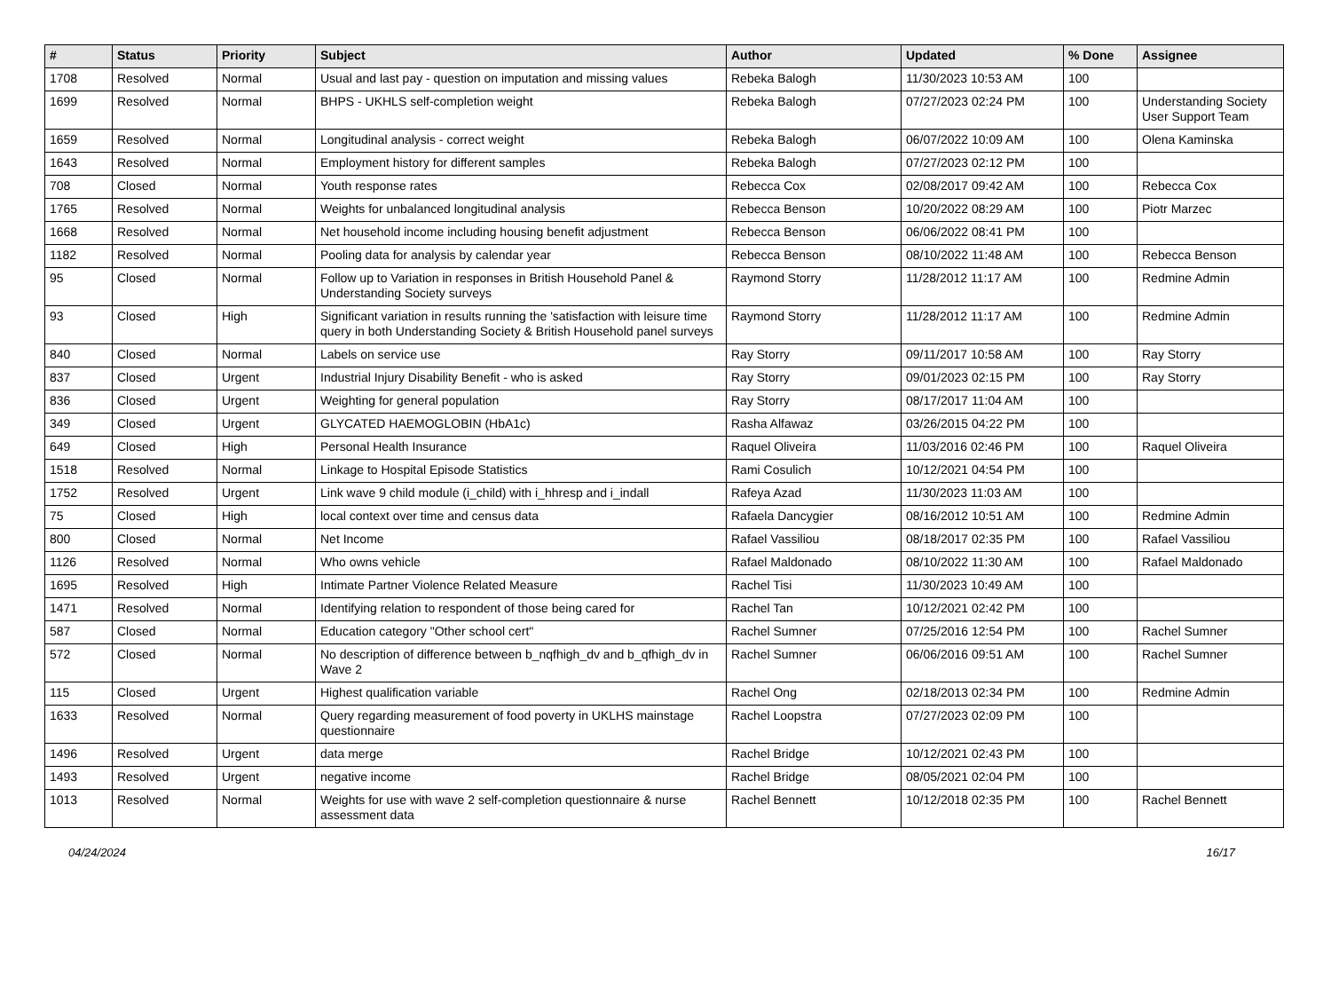| # | Status | Priority | Subject | Author | Updated | % Done | Assignee |
| --- | --- | --- | --- | --- | --- | --- | --- |
| 1708 | Resolved | Normal | Usual and last pay - question on imputation and missing values | Rebeka Balogh | 11/30/2023 10:53 AM | 100 | |
| 1699 | Resolved | Normal | BHPS - UKHLS self-completion weight | Rebeka Balogh | 07/27/2023 02:24 PM | 100 | Understanding Society User Support Team |
| 1659 | Resolved | Normal | Longitudinal analysis - correct weight | Rebeka Balogh | 06/07/2022 10:09 AM | 100 | Olena Kaminska |
| 1643 | Resolved | Normal | Employment history for different samples | Rebeka Balogh | 07/27/2023 02:12 PM | 100 | |
| 708 | Closed | Normal | Youth response rates | Rebecca Cox | 02/08/2017 09:42 AM | 100 | Rebecca Cox |
| 1765 | Resolved | Normal | Weights for unbalanced longitudinal analysis | Rebecca Benson | 10/20/2022 08:29 AM | 100 | Piotr Marzec |
| 1668 | Resolved | Normal | Net household income including housing benefit adjustment | Rebecca Benson | 06/06/2022 08:41 PM | 100 | |
| 1182 | Resolved | Normal | Pooling data for analysis by calendar year | Rebecca Benson | 08/10/2022 11:48 AM | 100 | Rebecca Benson |
| 95 | Closed | Normal | Follow up to Variation in responses in British Household Panel & Understanding Society surveys | Raymond Storry | 11/28/2012 11:17 AM | 100 | Redmine Admin |
| 93 | Closed | High | Significant variation in results running the 'satisfaction with leisure time query in both Understanding Society & British Household panel surveys | Raymond Storry | 11/28/2012 11:17 AM | 100 | Redmine Admin |
| 840 | Closed | Normal | Labels on service use | Ray Storry | 09/11/2017 10:58 AM | 100 | Ray Storry |
| 837 | Closed | Urgent | Industrial Injury Disability Benefit - who is asked | Ray Storry | 09/01/2023 02:15 PM | 100 | Ray Storry |
| 836 | Closed | Urgent | Weighting for general population | Ray Storry | 08/17/2017 11:04 AM | 100 | |
| 349 | Closed | Urgent | GLYCATED HAEMOGLOBIN (HbA1c) | Rasha Alfawaz | 03/26/2015 04:22 PM | 100 | |
| 649 | Closed | High | Personal Health Insurance | Raquel Oliveira | 11/03/2016 02:46 PM | 100 | Raquel Oliveira |
| 1518 | Resolved | Normal | Linkage to Hospital Episode Statistics | Rami Cosulich | 10/12/2021 04:54 PM | 100 | |
| 1752 | Resolved | Urgent | Link wave 9 child module (i_child) with i_hhresp and i_indall | Rafeya Azad | 11/30/2023 11:03 AM | 100 | |
| 75 | Closed | High | local context over time and census data | Rafaela Dancygier | 08/16/2012 10:51 AM | 100 | Redmine Admin |
| 800 | Closed | Normal | Net Income | Rafael Vassiliou | 08/18/2017 02:35 PM | 100 | Rafael Vassiliou |
| 1126 | Resolved | Normal | Who owns vehicle | Rafael Maldonado | 08/10/2022 11:30 AM | 100 | Rafael Maldonado |
| 1695 | Resolved | High | Intimate Partner Violence Related Measure | Rachel Tisi | 11/30/2023 10:49 AM | 100 | |
| 1471 | Resolved | Normal | Identifying relation to respondent of those being cared for | Rachel Tan | 10/12/2021 02:42 PM | 100 | |
| 587 | Closed | Normal | Education category "Other school cert" | Rachel Sumner | 07/25/2016 12:54 PM | 100 | Rachel Sumner |
| 572 | Closed | Normal | No description of difference between b_nqfhigh_dv and b_qfhigh_dv in Wave 2 | Rachel Sumner | 06/06/2016 09:51 AM | 100 | Rachel Sumner |
| 115 | Closed | Urgent | Highest qualification variable | Rachel Ong | 02/18/2013 02:34 PM | 100 | Redmine Admin |
| 1633 | Resolved | Normal | Query regarding measurement of food poverty in UKLHS mainstage questionnaire | Rachel Loopstra | 07/27/2023 02:09 PM | 100 | |
| 1496 | Resolved | Urgent | data merge | Rachel Bridge | 10/12/2021 02:43 PM | 100 | |
| 1493 | Resolved | Urgent | negative income | Rachel Bridge | 08/05/2021 02:04 PM | 100 | |
| 1013 | Resolved | Normal | Weights for use with wave 2 self-completion questionnaire & nurse assessment data | Rachel Bennett | 10/12/2018 02:35 PM | 100 | Rachel Bennett |
04/24/2024 16/17